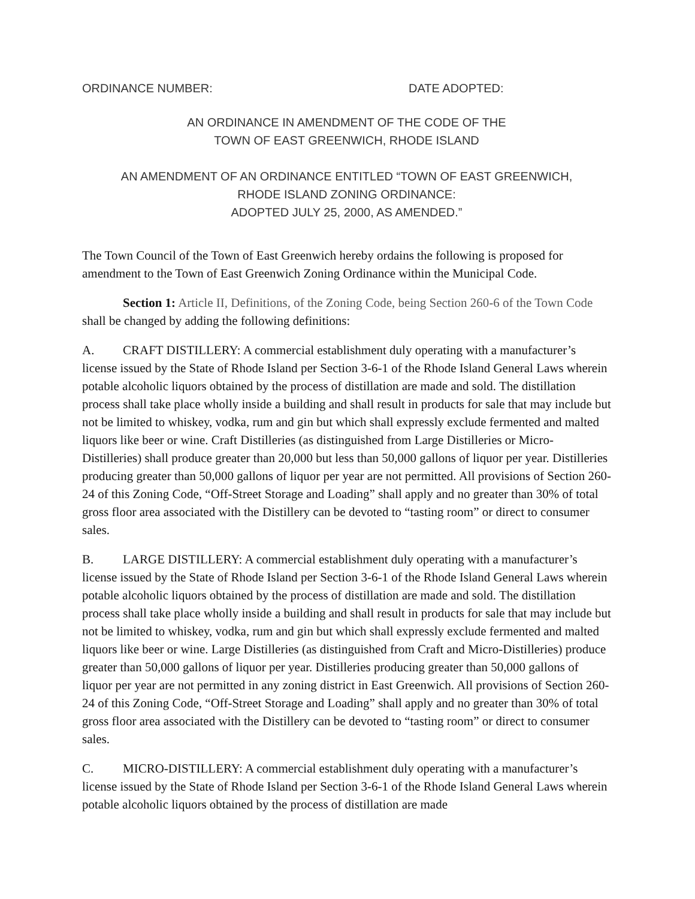ORDINANCE NUMBER: DATE ADOPTED:
AN ORDINANCE IN AMENDMENT OF THE CODE OF THE
TOWN OF EAST GREENWICH, RHODE ISLAND
AN AMENDMENT OF AN ORDINANCE ENTITLED “TOWN OF EAST GREENWICH,
RHODE ISLAND ZONING ORDINANCE:
ADOPTED JULY 25, 2000, AS AMENDED.”
The Town Council of the Town of East Greenwich hereby ordains the following is proposed for amendment to the Town of East Greenwich Zoning Ordinance within the Municipal Code.
Section 1: Article II, Definitions, of the Zoning Code, being Section 260-6 of the Town Code shall be changed by adding the following definitions:
A. CRAFT DISTILLERY: A commercial establishment duly operating with a manufacturer’s license issued by the State of Rhode Island per Section 3-6-1 of the Rhode Island General Laws wherein potable alcoholic liquors obtained by the process of distillation are made and sold. The distillation process shall take place wholly inside a building and shall result in products for sale that may include but not be limited to whiskey, vodka, rum and gin but which shall expressly exclude fermented and malted liquors like beer or wine. Craft Distilleries (as distinguished from Large Distilleries or Micro-Distilleries) shall produce greater than 20,000 but less than 50,000 gallons of liquor per year. Distilleries producing greater than 50,000 gallons of liquor per year are not permitted. All provisions of Section 260-24 of this Zoning Code, “Off-Street Storage and Loading” shall apply and no greater than 30% of total gross floor area associated with the Distillery can be devoted to “tasting room” or direct to consumer sales.
B. LARGE DISTILLERY: A commercial establishment duly operating with a manufacturer’s license issued by the State of Rhode Island per Section 3-6-1 of the Rhode Island General Laws wherein potable alcoholic liquors obtained by the process of distillation are made and sold. The distillation process shall take place wholly inside a building and shall result in products for sale that may include but not be limited to whiskey, vodka, rum and gin but which shall expressly exclude fermented and malted liquors like beer or wine. Large Distilleries (as distinguished from Craft and Micro-Distilleries) produce greater than 50,000 gallons of liquor per year. Distilleries producing greater than 50,000 gallons of liquor per year are not permitted in any zoning district in East Greenwich. All provisions of Section 260-24 of this Zoning Code, “Off-Street Storage and Loading” shall apply and no greater than 30% of total gross floor area associated with the Distillery can be devoted to “tasting room” or direct to consumer sales.
C. MICRO-DISTILLERY: A commercial establishment duly operating with a manufacturer’s license issued by the State of Rhode Island per Section 3-6-1 of the Rhode Island General Laws wherein potable alcoholic liquors obtained by the process of distillation are made